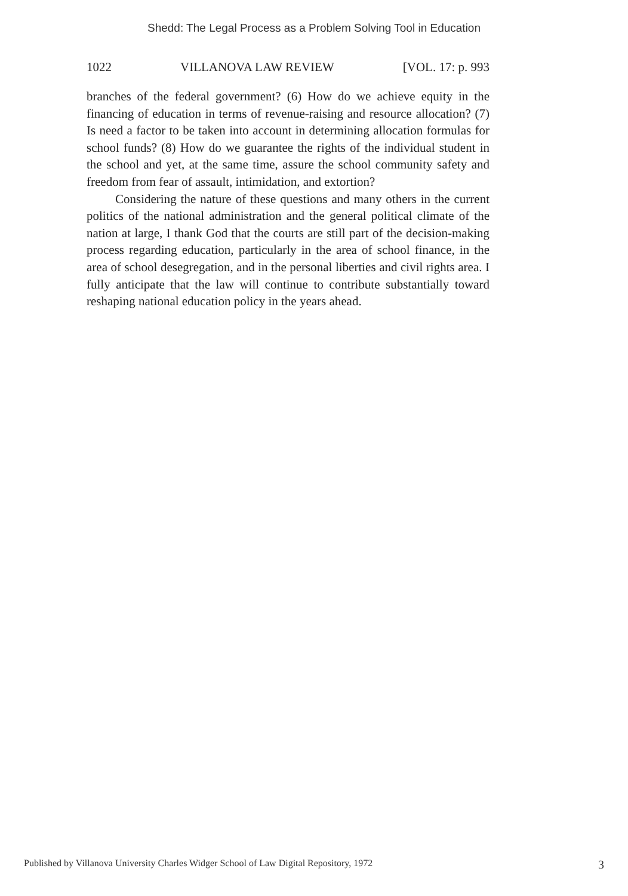Shedd: The Legal Process as a Problem Solving Tool in Education
1022 VILLANOVA LAW REVIEW [VOL. 17: p. 993
branches of the federal government? (6) How do we achieve equity in the financing of education in terms of revenue-raising and resource allocation? (7) Is need a factor to be taken into account in determining allocation formulas for school funds? (8) How do we guarantee the rights of the individual student in the school and yet, at the same time, assure the school community safety and freedom from fear of assault, intimidation, and extortion?
Considering the nature of these questions and many others in the current politics of the national administration and the general political climate of the nation at large, I thank God that the courts are still part of the decision-making process regarding education, particularly in the area of school finance, in the area of school desegregation, and in the personal liberties and civil rights area. I fully anticipate that the law will continue to contribute substantially toward reshaping national education policy in the years ahead.
Published by Villanova University Charles Widger School of Law Digital Repository, 1972 3